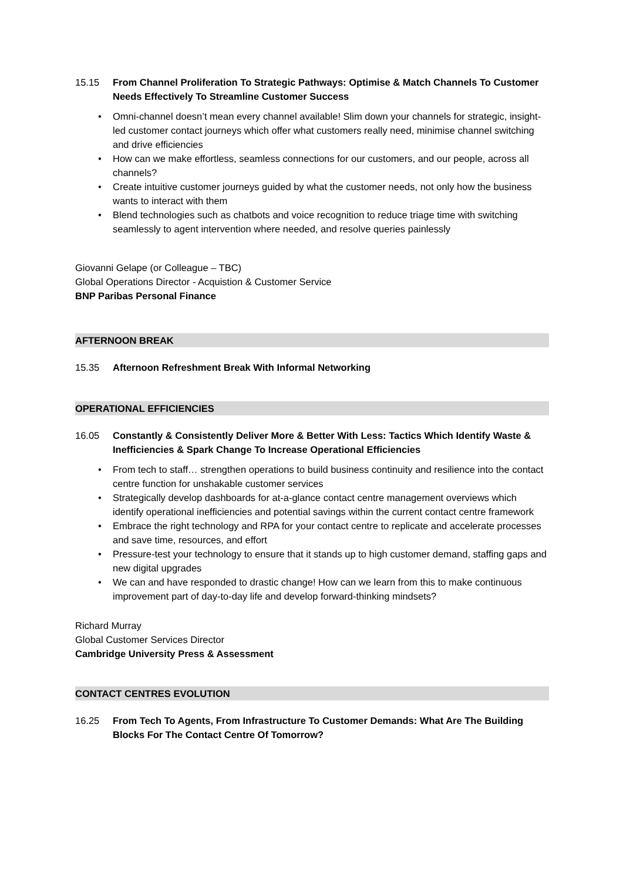15.15 From Channel Proliferation To Strategic Pathways: Optimise & Match Channels To Customer Needs Effectively To Streamline Customer Success
• Omni-channel doesn’t mean every channel available! Slim down your channels for strategic, insight-led customer contact journeys which offer what customers really need, minimise channel switching and drive efficiencies
• How can we make effortless, seamless connections for our customers, and our people, across all channels?
• Create intuitive customer journeys guided by what the customer needs, not only how the business wants to interact with them
• Blend technologies such as chatbots and voice recognition to reduce triage time with switching seamlessly to agent intervention where needed, and resolve queries painlessly
Giovanni Gelape (or Colleague – TBC)
Global Operations Director - Acquistion & Customer Service
BNP Paribas Personal Finance
AFTERNOON BREAK
15.35 Afternoon Refreshment Break With Informal Networking
OPERATIONAL EFFICIENCIES
16.05 Constantly & Consistently Deliver More & Better With Less: Tactics Which Identify Waste & Inefficiencies & Spark Change To Increase Operational Efficiencies
• From tech to staff… strengthen operations to build business continuity and resilience into the contact centre function for unshakable customer services
• Strategically develop dashboards for at-a-glance contact centre management overviews which identify operational inefficiencies and potential savings within the current contact centre framework
• Embrace the right technology and RPA for your contact centre to replicate and accelerate processes and save time, resources, and effort
• Pressure-test your technology to ensure that it stands up to high customer demand, staffing gaps and new digital upgrades
• We can and have responded to drastic change! How can we learn from this to make continuous improvement part of day-to-day life and develop forward-thinking mindsets?
Richard Murray
Global Customer Services Director
Cambridge University Press & Assessment
CONTACT CENTRES EVOLUTION
16.25 From Tech To Agents, From Infrastructure To Customer Demands: What Are The Building Blocks For The Contact Centre Of Tomorrow?